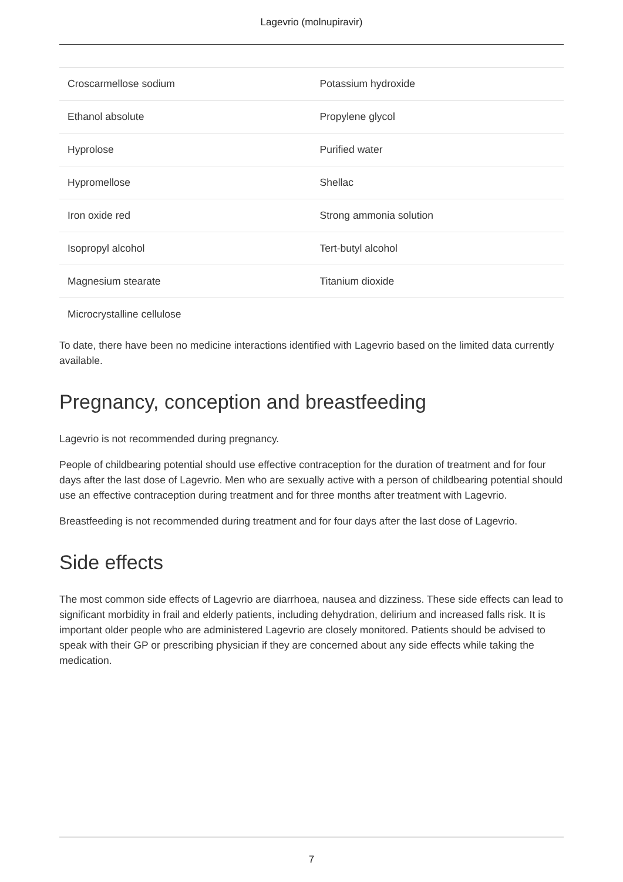Lagevrio (molnupiravir)
| Croscarmellose sodium | Potassium hydroxide |
| Ethanol absolute | Propylene glycol |
| Hyprolose | Purified water |
| Hypromellose | Shellac |
| Iron oxide red | Strong ammonia solution |
| Isopropyl alcohol | Tert-butyl alcohol |
| Magnesium stearate | Titanium dioxide |
| Microcrystalline cellulose | |
To date, there have been no medicine interactions identified with Lagevrio based on the limited data currently available.
Pregnancy, conception and breastfeeding
Lagevrio is not recommended during pregnancy.
People of childbearing potential should use effective contraception for the duration of treatment and for four days after the last dose of Lagevrio. Men who are sexually active with a person of childbearing potential should use an effective contraception during treatment and for three months after treatment with Lagevrio.
Breastfeeding is not recommended during treatment and for four days after the last dose of Lagevrio.
Side effects
The most common side effects of Lagevrio are diarrhoea, nausea and dizziness. These side effects can lead to significant morbidity in frail and elderly patients, including dehydration, delirium and increased falls risk. It is important older people who are administered Lagevrio are closely monitored. Patients should be advised to speak with their GP or prescribing physician if they are concerned about any side effects while taking the medication.
7